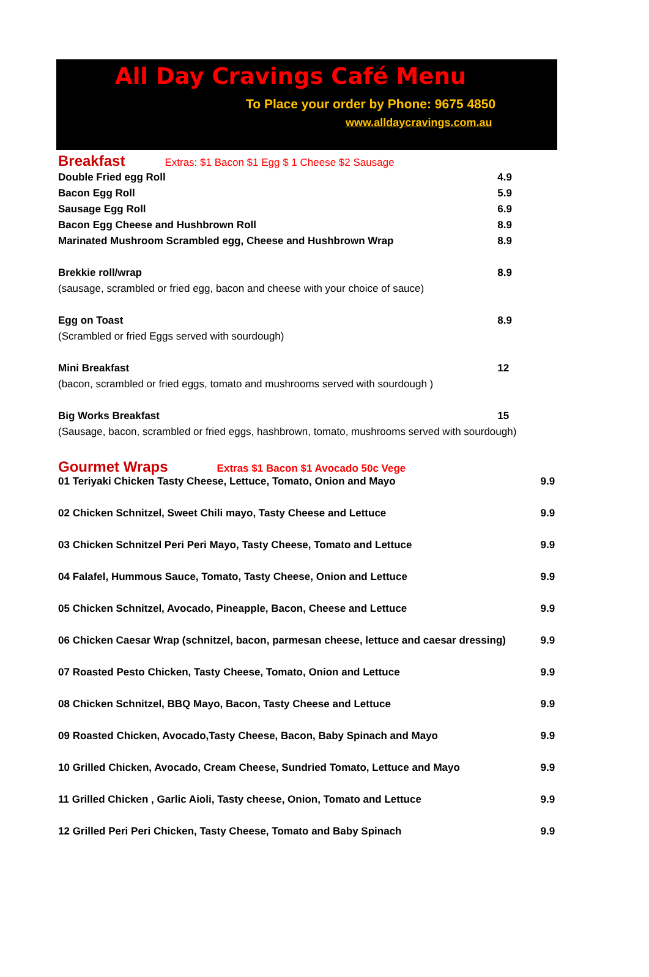All Day Cravings Café Menu
To Place your order by Phone: 9675 4850
www.alldaycravings.com.au
Breakfast
Extras: $1 Bacon $1 Egg $ 1 Cheese $2 Sausage
| Double Fried egg Roll | 4.9 |
| Bacon Egg Roll | 5.9 |
| Sausage Egg Roll | 6.9 |
| Bacon Egg Cheese and Hushbrown Roll | 8.9 |
| Marinated Mushroom Scrambled egg, Cheese and Hushbrown Wrap | 8.9 |
| Brekkie roll/wrap | 8.9 |
| (sausage, scrambled or fried egg, bacon and cheese with your choice of sauce) | |
| Egg on Toast | 8.9 |
| (Scrambled or fried Eggs served with sourdough) | |
| Mini Breakfast | 12 |
| (bacon, scrambled or fried eggs, tomato and mushrooms served with sourdough ) | |
| Big Works Breakfast | 15 |
| (Sausage, bacon, scrambled or fried eggs, hashbrown, tomato, mushrooms served with sourdough) | |
Gourmet Wraps
Extras $1 Bacon $1 Avocado 50c Vege
| 01 Teriyaki Chicken Tasty Cheese, Lettuce, Tomato, Onion and Mayo | 9.9 |
| 02 Chicken Schnitzel, Sweet Chili mayo, Tasty Cheese and Lettuce | 9.9 |
| 03 Chicken Schnitzel Peri Peri Mayo, Tasty Cheese, Tomato and Lettuce | 9.9 |
| 04 Falafel, Hummous Sauce, Tomato, Tasty Cheese, Onion and Lettuce | 9.9 |
| 05 Chicken Schnitzel, Avocado, Pineapple, Bacon, Cheese and Lettuce | 9.9 |
| 06 Chicken Caesar Wrap (schnitzel, bacon, parmesan cheese, lettuce and caesar dressing) | 9.9 |
| 07 Roasted Pesto Chicken, Tasty Cheese, Tomato, Onion and Lettuce | 9.9 |
| 08 Chicken Schnitzel, BBQ Mayo, Bacon, Tasty Cheese and Lettuce | 9.9 |
| 09 Roasted Chicken, Avocado,Tasty Cheese, Bacon, Baby Spinach and Mayo | 9.9 |
| 10 Grilled Chicken, Avocado, Cream Cheese, Sundried Tomato, Lettuce and Mayo | 9.9 |
| 11 Grilled Chicken , Garlic Aioli, Tasty cheese, Onion, Tomato and Lettuce | 9.9 |
| 12 Grilled Peri Peri Chicken, Tasty Cheese, Tomato and Baby Spinach | 9.9 |